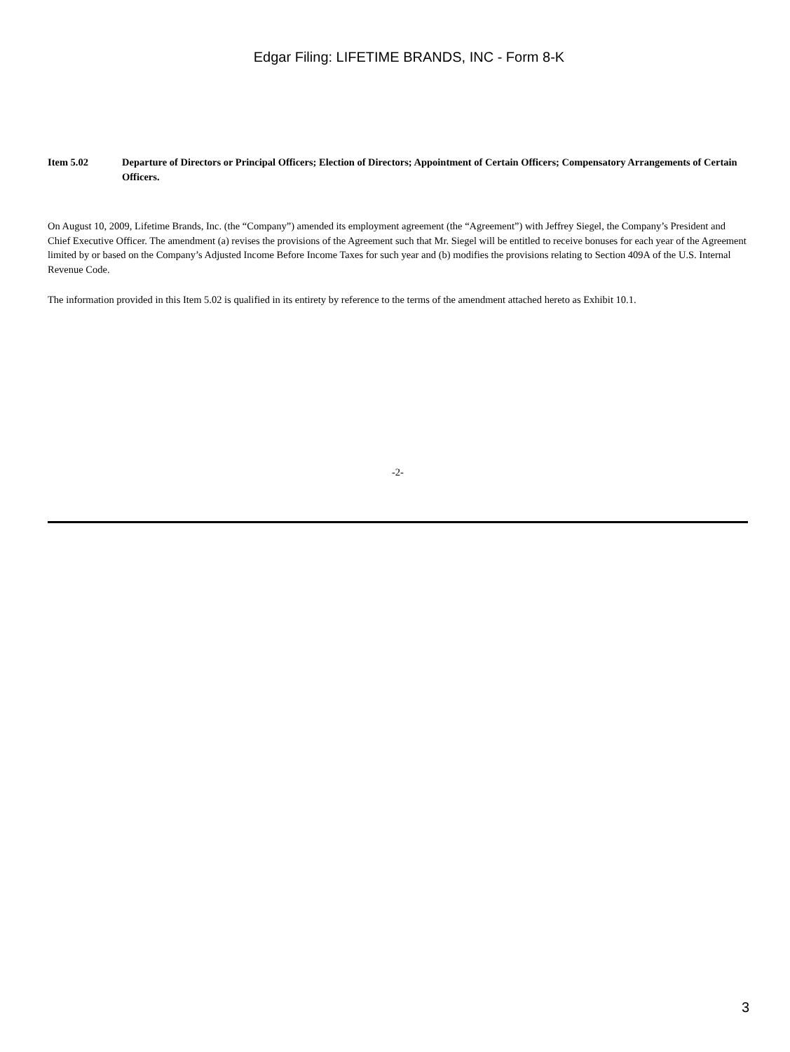Edgar Filing: LIFETIME BRANDS, INC - Form 8-K
Item 5.02 Departure of Directors or Principal Officers; Election of Directors; Appointment of Certain Officers; Compensatory Arrangements of Certain Officers.
On August 10, 2009, Lifetime Brands, Inc. (the “Company”) amended its employment agreement (the “Agreement”) with Jeffrey Siegel, the Company’s President and Chief Executive Officer. The amendment (a) revises the provisions of the Agreement such that Mr. Siegel will be entitled to receive bonuses for each year of the Agreement limited by or based on the Company’s Adjusted Income Before Income Taxes for such year and (b) modifies the provisions relating to Section 409A of the U.S. Internal Revenue Code.
The information provided in this Item 5.02 is qualified in its entirety by reference to the terms of the amendment attached hereto as Exhibit 10.1.
-2-
3